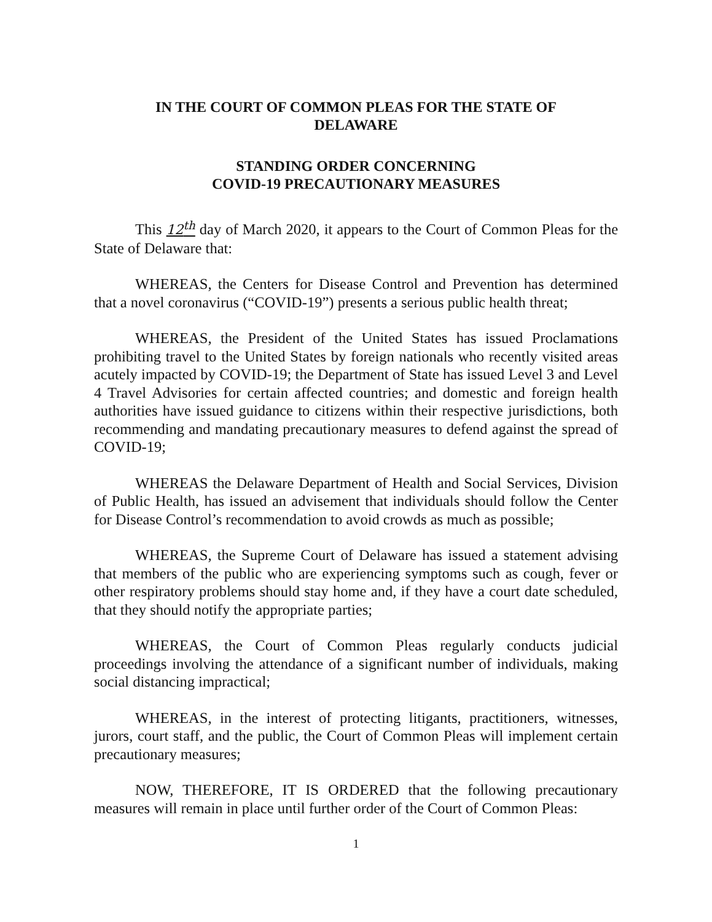IN THE COURT OF COMMON PLEAS FOR THE STATE OF
DELAWARE
STANDING ORDER CONCERNING
COVID-19 PRECAUTIONARY MEASURES
This 12<sup>th</sup> day of March 2020, it appears to the Court of Common Pleas for the State of Delaware that:
WHEREAS, the Centers for Disease Control and Prevention has determined that a novel coronavirus (“COVID-19”) presents a serious public health threat;
WHEREAS, the President of the United States has issued Proclamations prohibiting travel to the United States by foreign nationals who recently visited areas acutely impacted by COVID-19; the Department of State has issued Level 3 and Level 4 Travel Advisories for certain affected countries; and domestic and foreign health authorities have issued guidance to citizens within their respective jurisdictions, both recommending and mandating precautionary measures to defend against the spread of COVID-19;
WHEREAS the Delaware Department of Health and Social Services, Division of Public Health, has issued an advisement that individuals should follow the Center for Disease Control’s recommendation to avoid crowds as much as possible;
WHEREAS, the Supreme Court of Delaware has issued a statement advising that members of the public who are experiencing symptoms such as cough, fever or other respiratory problems should stay home and, if they have a court date scheduled, that they should notify the appropriate parties;
WHEREAS, the Court of Common Pleas regularly conducts judicial proceedings involving the attendance of a significant number of individuals, making social distancing impractical;
WHEREAS, in the interest of protecting litigants, practitioners, witnesses, jurors, court staff, and the public, the Court of Common Pleas will implement certain precautionary measures;
NOW, THEREFORE, IT IS ORDERED that the following precautionary measures will remain in place until further order of the Court of Common Pleas:
1